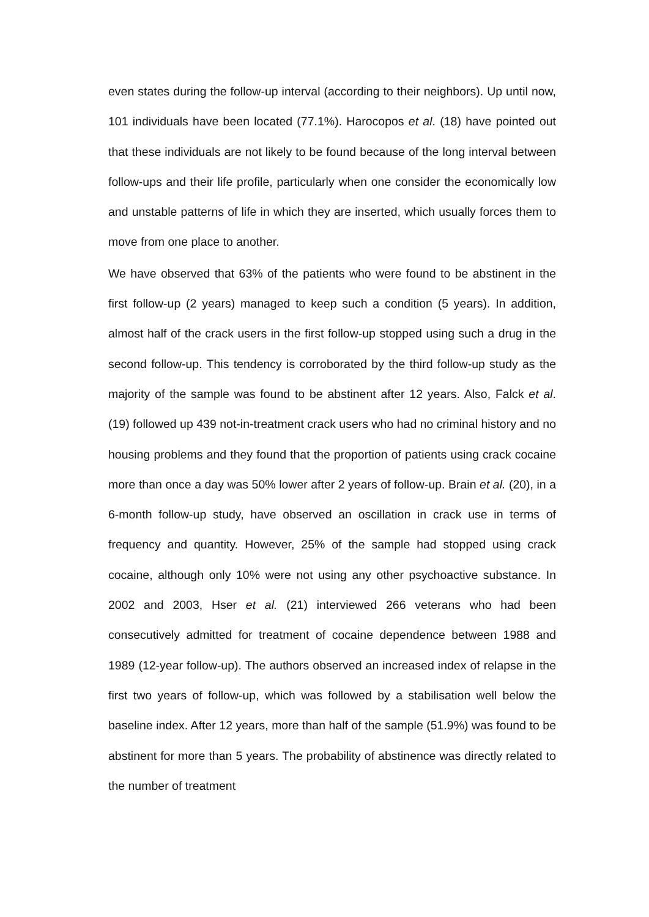even states during the follow-up interval (according to their neighbors). Up until now, 101 individuals have been located (77.1%). Harocopos et al. (18) have pointed out that these individuals are not likely to be found because of the long interval between follow-ups and their life profile, particularly when one consider the economically low and unstable patterns of life in which they are inserted, which usually forces them to move from one place to another.
We have observed that 63% of the patients who were found to be abstinent in the first follow-up (2 years) managed to keep such a condition (5 years). In addition, almost half of the crack users in the first follow-up stopped using such a drug in the second follow-up. This tendency is corroborated by the third follow-up study as the majority of the sample was found to be abstinent after 12 years. Also, Falck et al. (19) followed up 439 not-in-treatment crack users who had no criminal history and no housing problems and they found that the proportion of patients using crack cocaine more than once a day was 50% lower after 2 years of follow-up. Brain et al. (20), in a 6-month follow-up study, have observed an oscillation in crack use in terms of frequency and quantity. However, 25% of the sample had stopped using crack cocaine, although only 10% were not using any other psychoactive substance. In 2002 and 2003, Hser et al. (21) interviewed 266 veterans who had been consecutively admitted for treatment of cocaine dependence between 1988 and 1989 (12-year follow-up). The authors observed an increased index of relapse in the first two years of follow-up, which was followed by a stabilisation well below the baseline index. After 12 years, more than half of the sample (51.9%) was found to be abstinent for more than 5 years. The probability of abstinence was directly related to the number of treatment